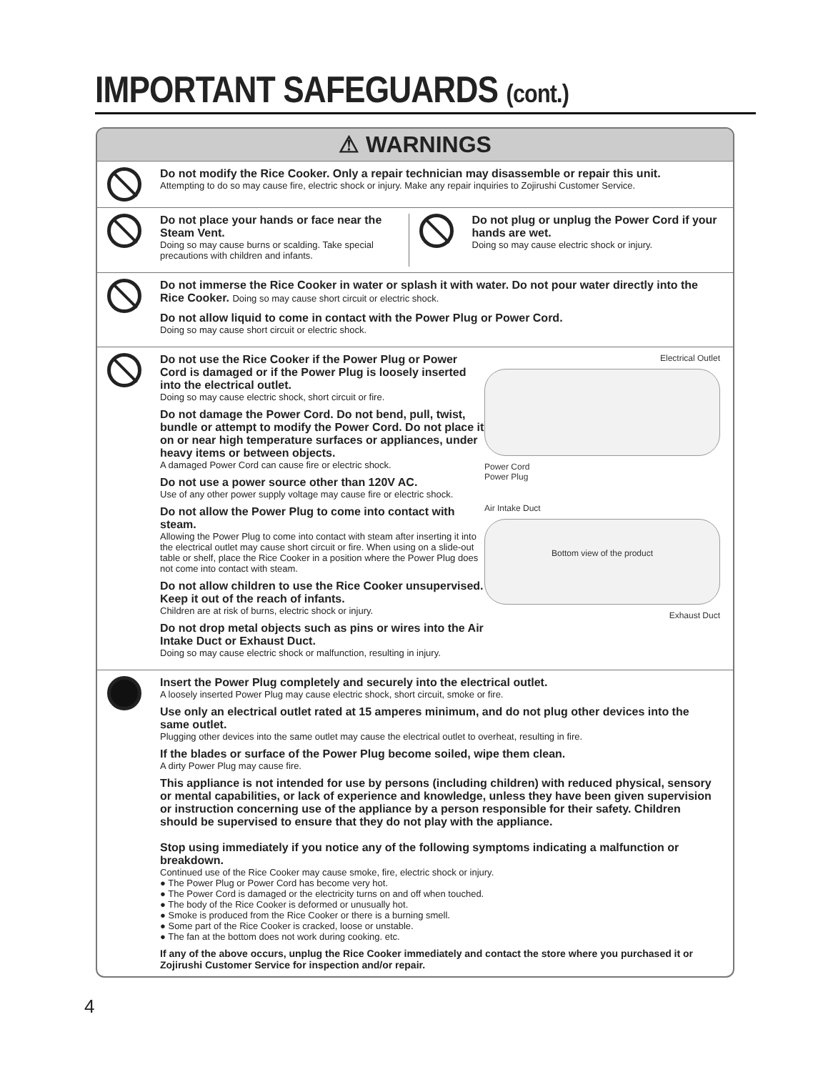IMPORTANT SAFEGUARDS (cont.)
⚠ WARNINGS
Do not modify the Rice Cooker. Only a repair technician may disassemble or repair this unit.
Attempting to do so may cause fire, electric shock or injury. Make any repair inquiries to Zojirushi Customer Service.
Do not place your hands or face near the Steam Vent.
Doing so may cause burns or scalding. Take special precautions with children and infants.
Do not plug or unplug the Power Cord if your hands are wet.
Doing so may cause electric shock or injury.
Do not immerse the Rice Cooker in water or splash it with water. Do not pour water directly into the Rice Cooker. Doing so may cause short circuit or electric shock.
Do not allow liquid to come in contact with the Power Plug or Power Cord.
Doing so may cause short circuit or electric shock.
Do not use the Rice Cooker if the Power Plug or Power Cord is damaged or if the Power Plug is loosely inserted into the electrical outlet.
Doing so may cause electric shock, short circuit or fire.
Do not damage the Power Cord. Do not bend, pull, twist, bundle or attempt to modify the Power Cord. Do not place it on or near high temperature surfaces or appliances, under heavy items or between objects.
A damaged Power Cord can cause fire or electric shock.
Do not use a power source other than 120V AC.
Use of any other power supply voltage may cause fire or electric shock.
Do not allow the Power Plug to come into contact with steam.
Allowing the Power Plug to come into contact with steam after inserting it into the electrical outlet may cause short circuit or fire. When using on a slide-out table or shelf, place the Rice Cooker in a position where the Power Plug does not come into contact with steam.
Do not allow children to use the Rice Cooker unsupervised. Keep it out of the reach of infants.
Children are at risk of burns, electric shock or injury.
Do not drop metal objects such as pins or wires into the Air Intake Duct or Exhaust Duct.
Doing so may cause electric shock or malfunction, resulting in injury.
Electrical Outlet
Power Cord
Power Plug
Air Intake Duct
Bottom view of the product
Exhaust Duct
Insert the Power Plug completely and securely into the electrical outlet.
A loosely inserted Power Plug may cause electric shock, short circuit, smoke or fire.
Use only an electrical outlet rated at 15 amperes minimum, and do not plug other devices into the same outlet.
Plugging other devices into the same outlet may cause the electrical outlet to overheat, resulting in fire.
If the blades or surface of the Power Plug become soiled, wipe them clean.
A dirty Power Plug may cause fire.
This appliance is not intended for use by persons (including children) with reduced physical, sensory or mental capabilities, or lack of experience and knowledge, unless they have been given supervision or instruction concerning use of the appliance by a person responsible for their safety. Children should be supervised to ensure that they do not play with the appliance.
Stop using immediately if you notice any of the following symptoms indicating a malfunction or breakdown.
Continued use of the Rice Cooker may cause smoke, fire, electric shock or injury.
● The Power Plug or Power Cord has become very hot.
● The Power Cord is damaged or the electricity turns on and off when touched.
● The body of the Rice Cooker is deformed or unusually hot.
● Smoke is produced from the Rice Cooker or there is a burning smell.
● Some part of the Rice Cooker is cracked, loose or unstable.
● The fan at the bottom does not work during cooking. etc.
If any of the above occurs, unplug the Rice Cooker immediately and contact the store where you purchased it or Zojirushi Customer Service for inspection and/or repair.
4